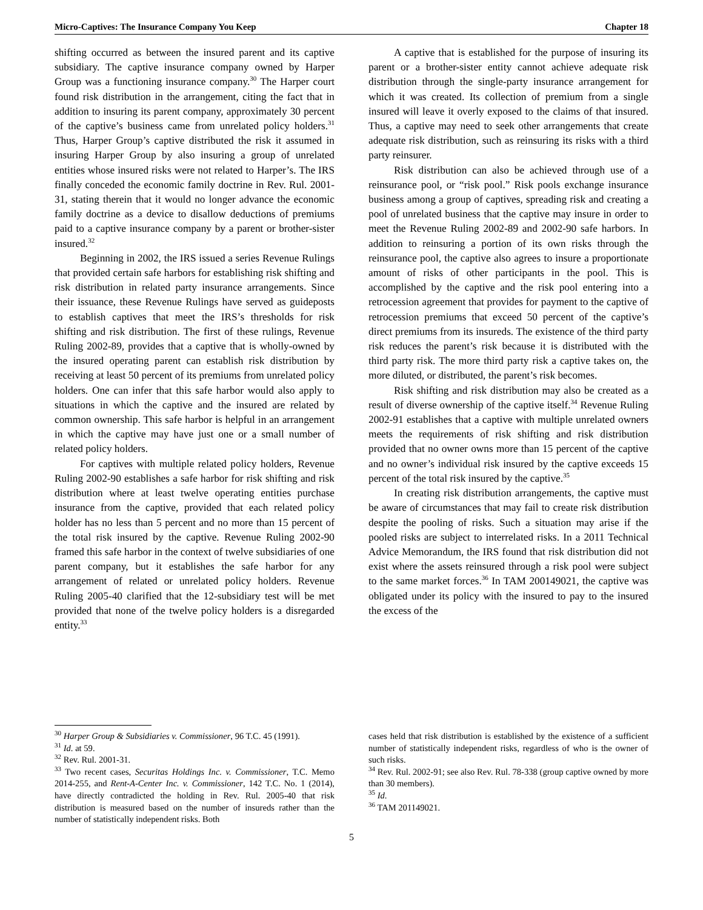Micro-Captives: The Insurance Company You Keep Chapter 18
shifting occurred as between the insured parent and its captive subsidiary. The captive insurance company owned by Harper Group was a functioning insurance company.<sup>30</sup> The Harper court found risk distribution in the arrangement, citing the fact that in addition to insuring its parent company, approximately 30 percent of the captive’s business came from unrelated policy holders.<sup>31</sup> Thus, Harper Group’s captive distributed the risk it assumed in insuring Harper Group by also insuring a group of unrelated entities whose insured risks were not related to Harper’s. The IRS finally conceded the economic family doctrine in Rev. Rul. 2001-31, stating therein that it would no longer advance the economic family doctrine as a device to disallow deductions of premiums paid to a captive insurance company by a parent or brother-sister insured.<sup>32</sup>
Beginning in 2002, the IRS issued a series Revenue Rulings that provided certain safe harbors for establishing risk shifting and risk distribution in related party insurance arrangements. Since their issuance, these Revenue Rulings have served as guideposts to establish captives that meet the IRS’s thresholds for risk shifting and risk distribution. The first of these rulings, Revenue Ruling 2002-89, provides that a captive that is wholly-owned by the insured operating parent can establish risk distribution by receiving at least 50 percent of its premiums from unrelated policy holders. One can infer that this safe harbor would also apply to situations in which the captive and the insured are related by common ownership. This safe harbor is helpful in an arrangement in which the captive may have just one or a small number of related policy holders.
For captives with multiple related policy holders, Revenue Ruling 2002-90 establishes a safe harbor for risk shifting and risk distribution where at least twelve operating entities purchase insurance from the captive, provided that each related policy holder has no less than 5 percent and no more than 15 percent of the total risk insured by the captive. Revenue Ruling 2002-90 framed this safe harbor in the context of twelve subsidiaries of one parent company, but it establishes the safe harbor for any arrangement of related or unrelated policy holders. Revenue Ruling 2005-40 clarified that the 12-subsidiary test will be met provided that none of the twelve policy holders is a disregarded entity.<sup>33</sup>
<sup>30</sup> Harper Group & Subsidiaries v. Commissioner, 96 T.C. 45 (1991).
<sup>31</sup> Id. at 59.
<sup>32</sup> Rev. Rul. 2001-31.
<sup>33</sup> Two recent cases, Securitas Holdings Inc. v. Commissioner, T.C. Memo 2014-255, and Rent-A-Center Inc. v. Commissioner, 142 T.C. No. 1 (2014), have directly contradicted the holding in Rev. Rul. 2005-40 that risk distribution is measured based on the number of insureds rather than the number of statistically independent risks. Both
A captive that is established for the purpose of insuring its parent or a brother-sister entity cannot achieve adequate risk distribution through the single-party insurance arrangement for which it was created. Its collection of premium from a single insured will leave it overly exposed to the claims of that insured. Thus, a captive may need to seek other arrangements that create adequate risk distribution, such as reinsuring its risks with a third party reinsurer.
Risk distribution can also be achieved through use of a reinsurance pool, or “risk pool.” Risk pools exchange insurance business among a group of captives, spreading risk and creating a pool of unrelated business that the captive may insure in order to meet the Revenue Ruling 2002-89 and 2002-90 safe harbors. In addition to reinsuring a portion of its own risks through the reinsurance pool, the captive also agrees to insure a proportionate amount of risks of other participants in the pool. This is accomplished by the captive and the risk pool entering into a retrocession agreement that provides for payment to the captive of retrocession premiums that exceed 50 percent of the captive’s direct premiums from its insureds. The existence of the third party risk reduces the parent’s risk because it is distributed with the third party risk. The more third party risk a captive takes on, the more diluted, or distributed, the parent’s risk becomes.
Risk shifting and risk distribution may also be created as a result of diverse ownership of the captive itself.<sup>34</sup> Revenue Ruling 2002-91 establishes that a captive with multiple unrelated owners meets the requirements of risk shifting and risk distribution provided that no owner owns more than 15 percent of the captive and no owner’s individual risk insured by the captive exceeds 15 percent of the total risk insured by the captive.<sup>35</sup>
In creating risk distribution arrangements, the captive must be aware of circumstances that may fail to create risk distribution despite the pooling of risks. Such a situation may arise if the pooled risks are subject to interrelated risks. In a 2011 Technical Advice Memorandum, the IRS found that risk distribution did not exist where the assets reinsured through a risk pool were subject to the same market forces.<sup>36</sup> In TAM 200149021, the captive was obligated under its policy with the insured to pay to the insured the excess of the
cases held that risk distribution is established by the existence of a sufficient number of statistically independent risks, regardless of who is the owner of such risks.
<sup>34</sup> Rev. Rul. 2002-91; see also Rev. Rul. 78-338 (group captive owned by more than 30 members).
<sup>35</sup> Id.
<sup>36</sup> TAM 201149021.
5